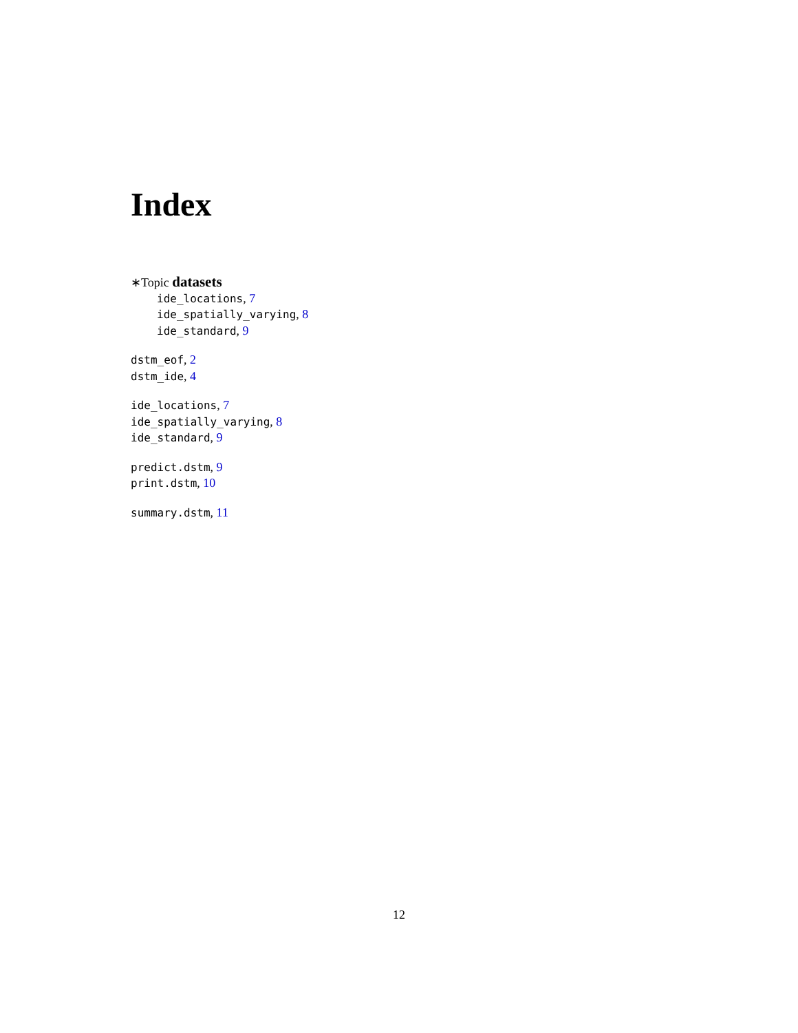Index
∗Topic datasets
ide_locations, 7
ide_spatially_varying, 8
ide_standard, 9
dstm_eof, 2
dstm_ide, 4
ide_locations, 7
ide_spatially_varying, 8
ide_standard, 9
predict.dstm, 9
print.dstm, 10
summary.dstm, 11
12